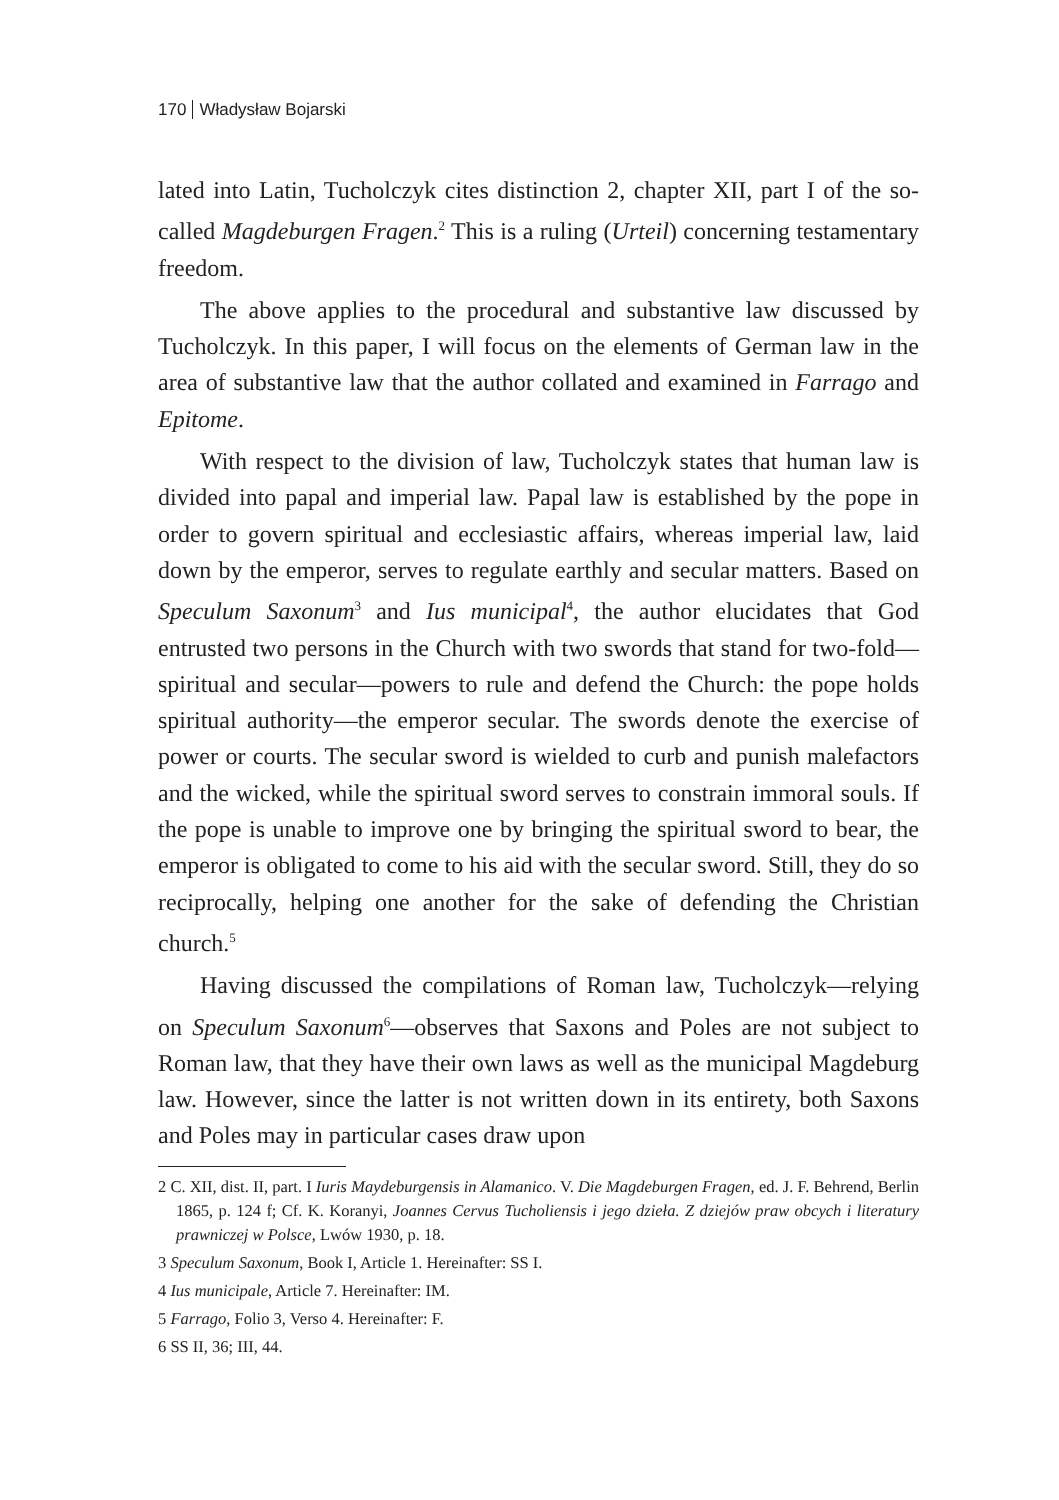170 Władysław Bojarski
lated into Latin, Tucholczyk cites distinction 2, chapter XII, part I of the so-called Magdeburgen Fragen.<sup>2</sup> This is a ruling (Urteil) concerning testamentary freedom.
The above applies to the procedural and substantive law discussed by Tucholczyk. In this paper, I will focus on the elements of German law in the area of substantive law that the author collated and examined in Farrago and Epitome.
With respect to the division of law, Tucholczyk states that human law is divided into papal and imperial law. Papal law is established by the pope in order to govern spiritual and ecclesiastic affairs, whereas imperial law, laid down by the emperor, serves to regulate earthly and secular matters. Based on Speculum Saxonum<sup>3</sup> and Ius municipal<sup>4</sup>, the author elucidates that God entrusted two persons in the Church with two swords that stand for two-fold—spiritual and secular—powers to rule and defend the Church: the pope holds spiritual authority—the emperor secular. The swords denote the exercise of power or courts. The secular sword is wielded to curb and punish malefactors and the wicked, while the spiritual sword serves to constrain immoral souls. If the pope is unable to improve one by bringing the spiritual sword to bear, the emperor is obligated to come to his aid with the secular sword. Still, they do so reciprocally, helping one another for the sake of defending the Christian church.<sup>5</sup>
Having discussed the compilations of Roman law, Tucholczyk—relying on Speculum Saxonum<sup>6</sup>—observes that Saxons and Poles are not subject to Roman law, that they have their own laws as well as the municipal Magdeburg law. However, since the latter is not written down in its entirety, both Saxons and Poles may in particular cases draw upon
2 C. XII, dist. II, part. I Iuris Maydeburgensis in Alamanico. V. Die Magdeburgen Fragen, ed. J. F. Behrend, Berlin 1865, p. 124 f; Cf. K. Koranyi, Joannes Cervus Tucholiensis i jego dzieła. Z dziejów praw obcych i literatury prawniczej w Polsce, Lwów 1930, p. 18.
3 Speculum Saxonum, Book I, Article 1. Hereinafter: SS I.
4 Ius municipale, Article 7. Hereinafter: IM.
5 Farrago, Folio 3, Verso 4. Hereinafter: F.
6 SS II, 36; III, 44.